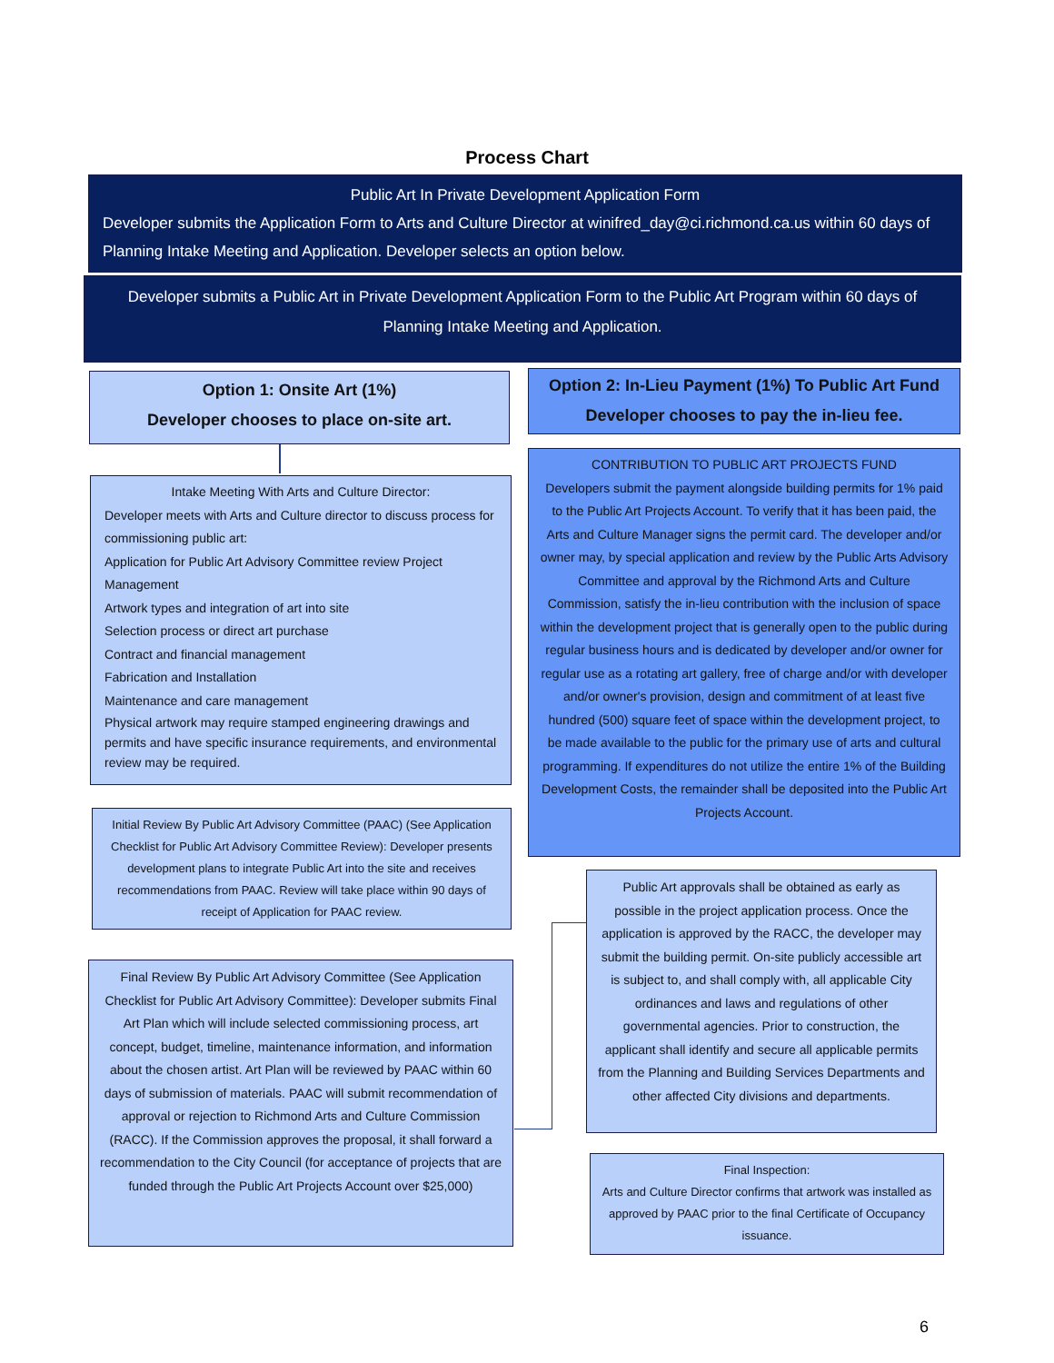Process Chart
Public Art In Private Development Application Form
Developer submits the Application Form to Arts and Culture Director at winifred_day@ci.richmond.ca.us within 60 days of Planning Intake Meeting and Application. Developer selects an option below.
Developer submits a Public Art in Private Development Application Form to the Public Art Program within 60 days of Planning Intake Meeting and Application.
Option 1: Onsite Art (1%)
Developer chooses to place on-site art.
Option 2: In-Lieu Payment (1%) To Public Art Fund
Developer chooses to pay the in-lieu fee.
Intake Meeting With Arts and Culture Director:
Developer meets with Arts and Culture director to discuss process for commissioning public art:
Application for Public Art Advisory Committee review Project Management
Artwork types and integration of art into site
Selection process or direct art purchase
Contract and financial management
Fabrication and Installation
Maintenance and care management
Physical artwork may require stamped engineering drawings and permits and have specific insurance requirements, and environmental review may be required.
CONTRIBUTION TO PUBLIC ART PROJECTS FUND
Developers submit the payment alongside building permits for 1% paid to the Public Art Projects Account. To verify that it has been paid, the Arts and Culture Manager signs the permit card. The developer and/or owner may, by special application and review by the Public Arts Advisory Committee and approval by the Richmond Arts and Culture Commission, satisfy the in-lieu contribution with the inclusion of space within the development project that is generally open to the public during regular business hours and is dedicated by developer and/or owner for regular use as a rotating art gallery, free of charge and/or with developer and/or owner's provision, design and commitment of at least five hundred (500) square feet of space within the development project, to be made available to the public for the primary use of arts and cultural programming. If expenditures do not utilize the entire 1% of the Building Development Costs, the remainder shall be deposited into the Public Art Projects Account.
Initial Review By Public Art Advisory Committee (PAAC) (See Application Checklist for Public Art Advisory Committee Review): Developer presents development plans to integrate Public Art into the site and receives recommendations from PAAC. Review will take place within 90 days of receipt of Application for PAAC review.
Public Art approvals shall be obtained as early as possible in the project application process. Once the application is approved by the RACC, the developer may submit the building permit. On-site publicly accessible art is subject to, and shall comply with, all applicable City ordinances and laws and regulations of other governmental agencies. Prior to construction, the applicant shall identify and secure all applicable permits from the Planning and Building Services Departments and other affected City divisions and departments.
Final Review By Public Art Advisory Committee (See Application Checklist for Public Art Advisory Committee): Developer submits Final Art Plan which will include selected commissioning process, art concept, budget, timeline, maintenance information, and information about the chosen artist. Art Plan will be reviewed by PAAC within 60 days of submission of materials. PAAC will submit recommendation of approval or rejection to Richmond Arts and Culture Commission (RACC). If the Commission approves the proposal, it shall forward a recommendation to the City Council (for acceptance of projects that are funded through the Public Art Projects Account over $25,000)
Final Inspection:
Arts and Culture Director confirms that artwork was installed as approved by PAAC prior to the final Certificate of Occupancy issuance.
6